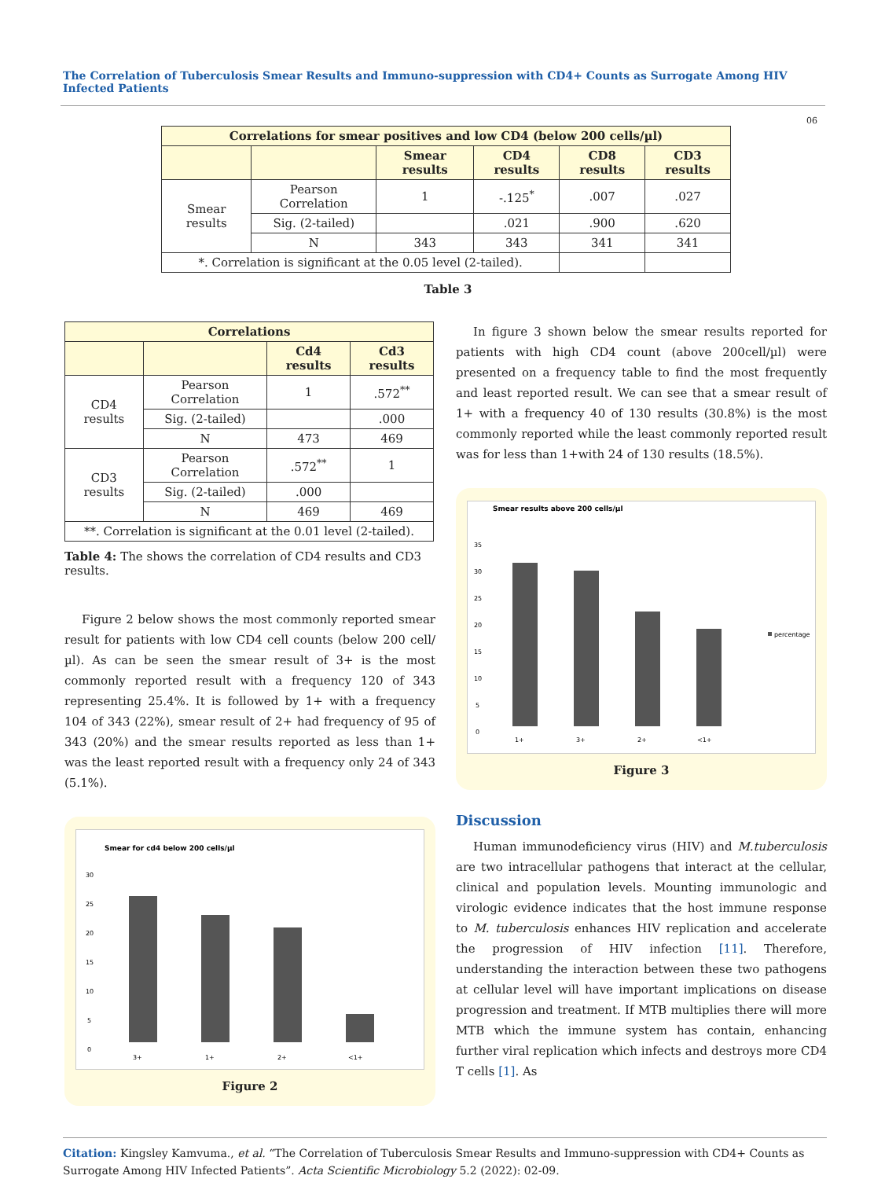The Correlation of Tuberculosis Smear Results and Immuno-suppression with CD4+ Counts as Surrogate Among HIV Infected Patients
06
| Correlations for smear positives and low CD4 (below 200 cells/µl) | | | | | |
| --- | --- | --- | --- | --- | --- |
| | | Smear results | CD4 results | CD8 results | CD3 results |
| Smear results | Pearson Correlation | 1 | -.125<sup>*</sup> | .007 | .027 |
| | Sig. (2-tailed) | | .021 | .900 | .620 |
| | N | 343 | 343 | 341 | 341 |
| *. Correlation is significant at the 0.05 level (2-tailed). | | | | | |
Table 3
| Correlations | | | |
| --- | --- | --- | --- |
| | | Cd4 results | Cd3 results |
| CD4 results | Pearson Correlation | 1 | .572<sup>**</sup> |
| | Sig. (2-tailed) | | .000 |
| | N | 473 | 469 |
| CD3 results | Pearson Correlation | .572<sup>**</sup> | 1 |
| | Sig. (2-tailed) | .000 | |
| | N | 469 | 469 |
| **. Correlation is significant at the 0.01 level (2-tailed). | | | |
Table 4: The shows the correlation of CD4 results and CD3 results.
Figure 2 below shows the most commonly reported smear result for patients with low CD4 cell counts (below 200 cell/µl). As can be seen the smear result of 3+ is the most commonly reported result with a frequency 120 of 343 representing 25.4%. It is followed by 1+ with a frequency 104 of 343 (22%), smear result of 2+ had frequency of 95 of 343 (20%) and the smear results reported as less than 1+ was the least reported result with a frequency only 24 of 343 (5.1%).
Smear for cd4 below 200 cells/µl
30
25
20
15
10
5
0
3+
1+
2+
<1+
Figure 2
In figure 3 shown below the smear results reported for patients with high CD4 count (above 200cell/µl) were presented on a frequency table to find the most frequently and least reported result. We can see that a smear result of 1+ with a frequency 40 of 130 results (30.8%) is the most commonly reported while the least commonly reported result was for less than 1+with 24 of 130 results (18.5%).
Smear results above 200 cells/µl
35
30
25
20
15
10
5
0
1+
3+
2+
<1+
percentage
Figure 3
Discussion
Human immunodeficiency virus (HIV) and M.tuberculosis are two intracellular pathogens that interact at the cellular, clinical and population levels. Mounting immunologic and virologic evidence indicates that the host immune response to M. tuberculosis enhances HIV replication and accelerate the progression of HIV infection [11]. Therefore, understanding the interaction between these two pathogens at cellular level will have important implications on disease progression and treatment. If MTB multiplies there will more MTB which the immune system has contain, enhancing further viral replication which infects and destroys more CD4 T cells [1]. As
Citation: Kingsley Kamvuma., et al. “The Correlation of Tuberculosis Smear Results and Immuno-suppression with CD4+ Counts as Surrogate Among HIV Infected Patients”. Acta Scientific Microbiology 5.2 (2022): 02-09.